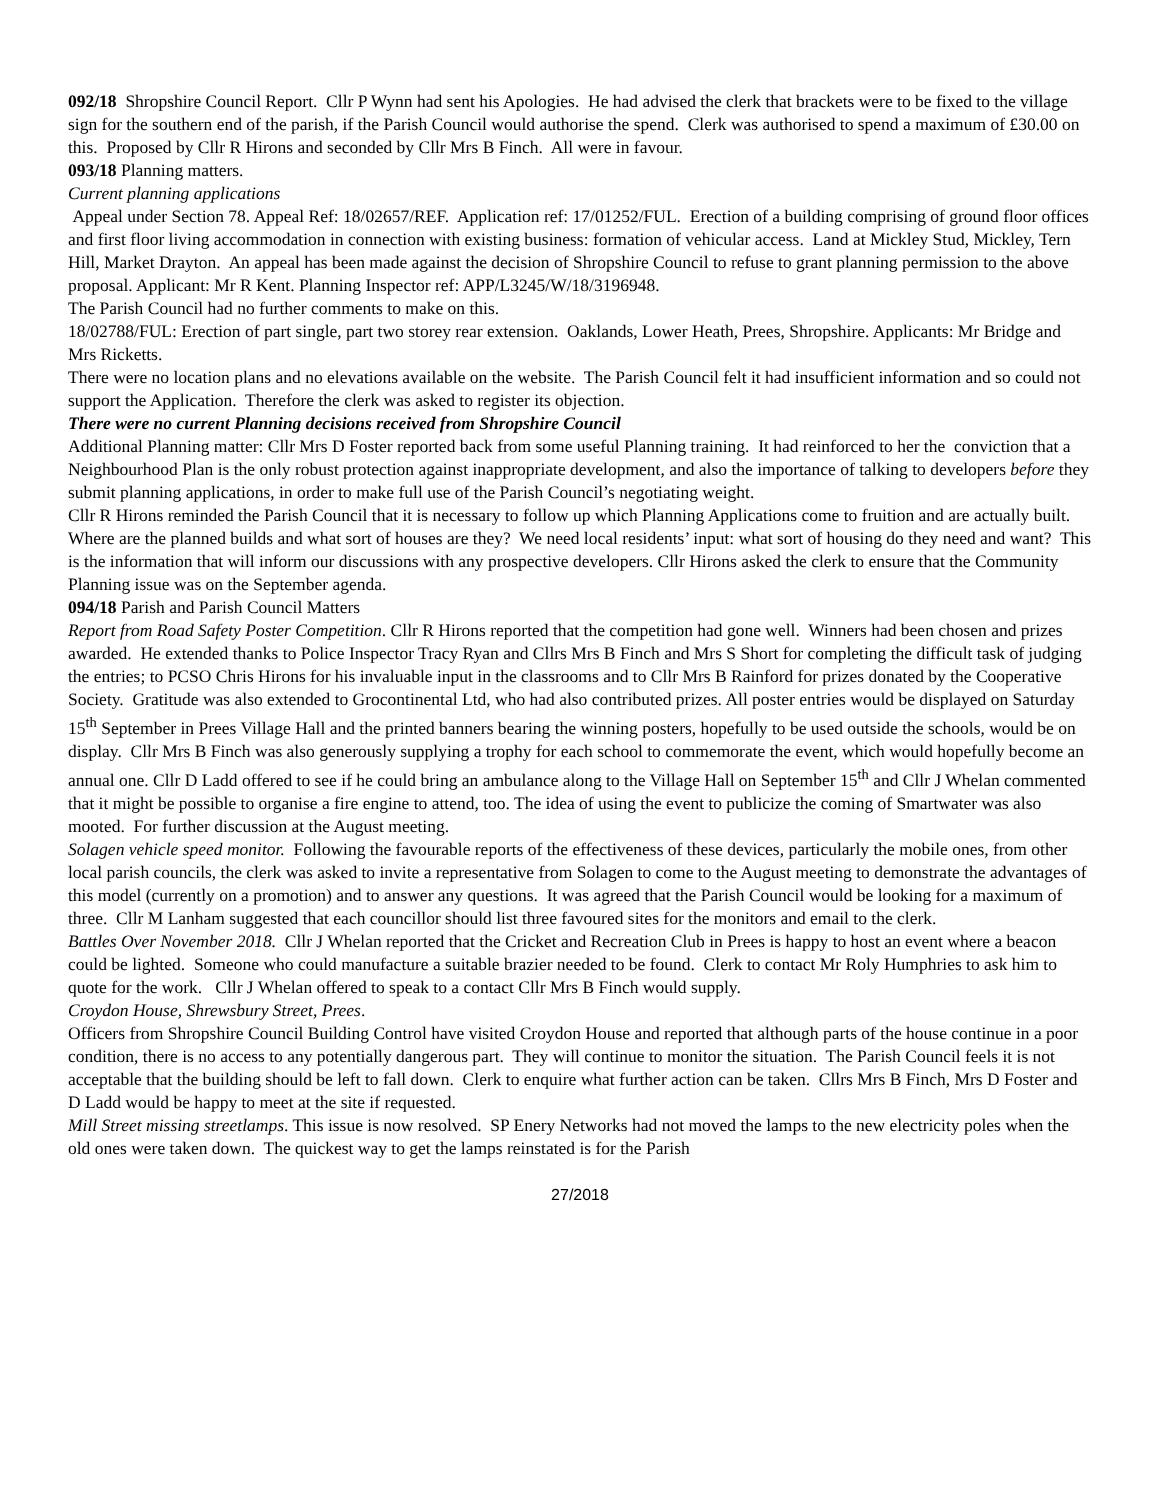092/18 Shropshire Council Report. Cllr P Wynn had sent his Apologies. He had advised the clerk that brackets were to be fixed to the village sign for the southern end of the parish, if the Parish Council would authorise the spend. Clerk was authorised to spend a maximum of £30.00 on this. Proposed by Cllr R Hirons and seconded by Cllr Mrs B Finch. All were in favour.
093/18 Planning matters.
Current planning applications
Appeal under Section 78. Appeal Ref: 18/02657/REF. Application ref: 17/01252/FUL. Erection of a building comprising of ground floor offices and first floor living accommodation in connection with existing business: formation of vehicular access. Land at Mickley Stud, Mickley, Tern Hill, Market Drayton. An appeal has been made against the decision of Shropshire Council to refuse to grant planning permission to the above proposal. Applicant: Mr R Kent. Planning Inspector ref: APP/L3245/W/18/3196948.
The Parish Council had no further comments to make on this.
18/02788/FUL: Erection of part single, part two storey rear extension. Oaklands, Lower Heath, Prees, Shropshire. Applicants: Mr Bridge and Mrs Ricketts.
There were no location plans and no elevations available on the website. The Parish Council felt it had insufficient information and so could not support the Application. Therefore the clerk was asked to register its objection.
There were no current Planning decisions received from Shropshire Council
Additional Planning matter: Cllr Mrs D Foster reported back from some useful Planning training. It had reinforced to her the conviction that a Neighbourhood Plan is the only robust protection against inappropriate development, and also the importance of talking to developers before they submit planning applications, in order to make full use of the Parish Council’s negotiating weight.
Cllr R Hirons reminded the Parish Council that it is necessary to follow up which Planning Applications come to fruition and are actually built. Where are the planned builds and what sort of houses are they? We need local residents’ input: what sort of housing do they need and want? This is the information that will inform our discussions with any prospective developers. Cllr Hirons asked the clerk to ensure that the Community Planning issue was on the September agenda.
094/18 Parish and Parish Council Matters
Report from Road Safety Poster Competition. Cllr R Hirons reported that the competition had gone well. Winners had been chosen and prizes awarded. He extended thanks to Police Inspector Tracy Ryan and Cllrs Mrs B Finch and Mrs S Short for completing the difficult task of judging the entries; to PCSO Chris Hirons for his invaluable input in the classrooms and to Cllr Mrs B Rainford for prizes donated by the Cooperative Society. Gratitude was also extended to Grocontinental Ltd, who had also contributed prizes. All poster entries would be displayed on Saturday 15<sup>th</sup> September in Prees Village Hall and the printed banners bearing the winning posters, hopefully to be used outside the schools, would be on display. Cllr Mrs B Finch was also generously supplying a trophy for each school to commemorate the event, which would hopefully become an annual one. Cllr D Ladd offered to see if he could bring an ambulance along to the Village Hall on September 15<sup>th</sup> and Cllr J Whelan commented that it might be possible to organise a fire engine to attend, too. The idea of using the event to publicize the coming of Smartwater was also mooted. For further discussion at the August meeting.
Solagen vehicle speed monitor. Following the favourable reports of the effectiveness of these devices, particularly the mobile ones, from other local parish councils, the clerk was asked to invite a representative from Solagen to come to the August meeting to demonstrate the advantages of this model (currently on a promotion) and to answer any questions. It was agreed that the Parish Council would be looking for a maximum of three. Cllr M Lanham suggested that each councillor should list three favoured sites for the monitors and email to the clerk.
Battles Over November 2018. Cllr J Whelan reported that the Cricket and Recreation Club in Prees is happy to host an event where a beacon could be lighted. Someone who could manufacture a suitable brazier needed to be found. Clerk to contact Mr Roly Humphries to ask him to quote for the work. Cllr J Whelan offered to speak to a contact Cllr Mrs B Finch would supply.
Croydon House, Shrewsbury Street, Prees.
Officers from Shropshire Council Building Control have visited Croydon House and reported that although parts of the house continue in a poor condition, there is no access to any potentially dangerous part. They will continue to monitor the situation. The Parish Council feels it is not acceptable that the building should be left to fall down. Clerk to enquire what further action can be taken. Cllrs Mrs B Finch, Mrs D Foster and D Ladd would be happy to meet at the site if requested.
Mill Street missing streetlamps. This issue is now resolved. SP Enery Networks had not moved the lamps to the new electricity poles when the old ones were taken down. The quickest way to get the lamps reinstated is for the Parish
27/2018